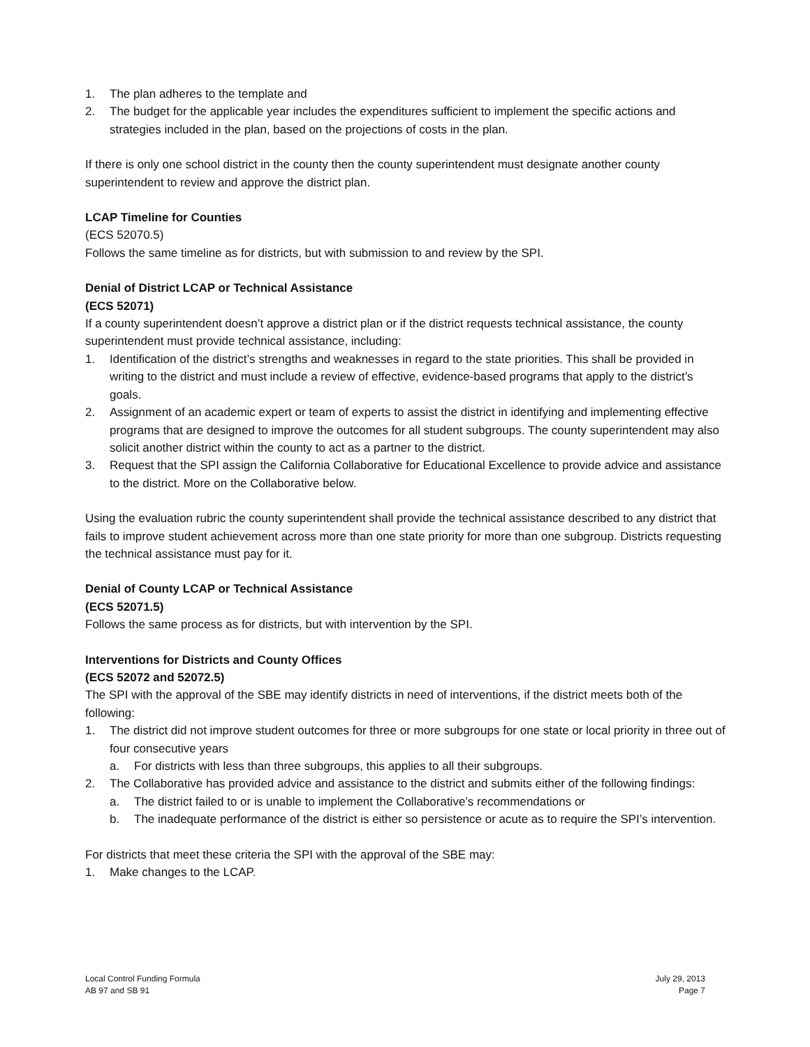1. The plan adheres to the template and
2. The budget for the applicable year includes the expenditures sufficient to implement the specific actions and strategies included in the plan, based on the projections of costs in the plan.
If there is only one school district in the county then the county superintendent must designate another county superintendent to review and approve the district plan.
LCAP Timeline for Counties
(ECS 52070.5)
Follows the same timeline as for districts, but with submission to and review by the SPI.
Denial of District LCAP or Technical Assistance
(ECS 52071)
If a county superintendent doesn’t approve a district plan or if the district requests technical assistance, the county superintendent must provide technical assistance, including:
1. Identification of the district’s strengths and weaknesses in regard to the state priorities. This shall be provided in writing to the district and must include a review of effective, evidence-based programs that apply to the district’s goals.
2. Assignment of an academic expert or team of experts to assist the district in identifying and implementing effective programs that are designed to improve the outcomes for all student subgroups. The county superintendent may also solicit another district within the county to act as a partner to the district.
3. Request that the SPI assign the California Collaborative for Educational Excellence to provide advice and assistance to the district. More on the Collaborative below.
Using the evaluation rubric the county superintendent shall provide the technical assistance described to any district that fails to improve student achievement across more than one state priority for more than one subgroup. Districts requesting the technical assistance must pay for it.
Denial of County LCAP or Technical Assistance
(ECS 52071.5)
Follows the same process as for districts, but with intervention by the SPI.
Interventions for Districts and County Offices
(ECS 52072 and 52072.5)
The SPI with the approval of the SBE may identify districts in need of interventions, if the district meets both of the following:
1. The district did not improve student outcomes for three or more subgroups for one state or local priority in three out of four consecutive years
a. For districts with less than three subgroups, this applies to all their subgroups.
2. The Collaborative has provided advice and assistance to the district and submits either of the following findings:
a. The district failed to or is unable to implement the Collaborative’s recommendations or
b. The inadequate performance of the district is either so persistence or acute as to require the SPI’s intervention.
For districts that meet these criteria the SPI with the approval of the SBE may:
1. Make changes to the LCAP.
Local Control Funding Formula
AB 97 and SB 91
July 29, 2013
Page 7